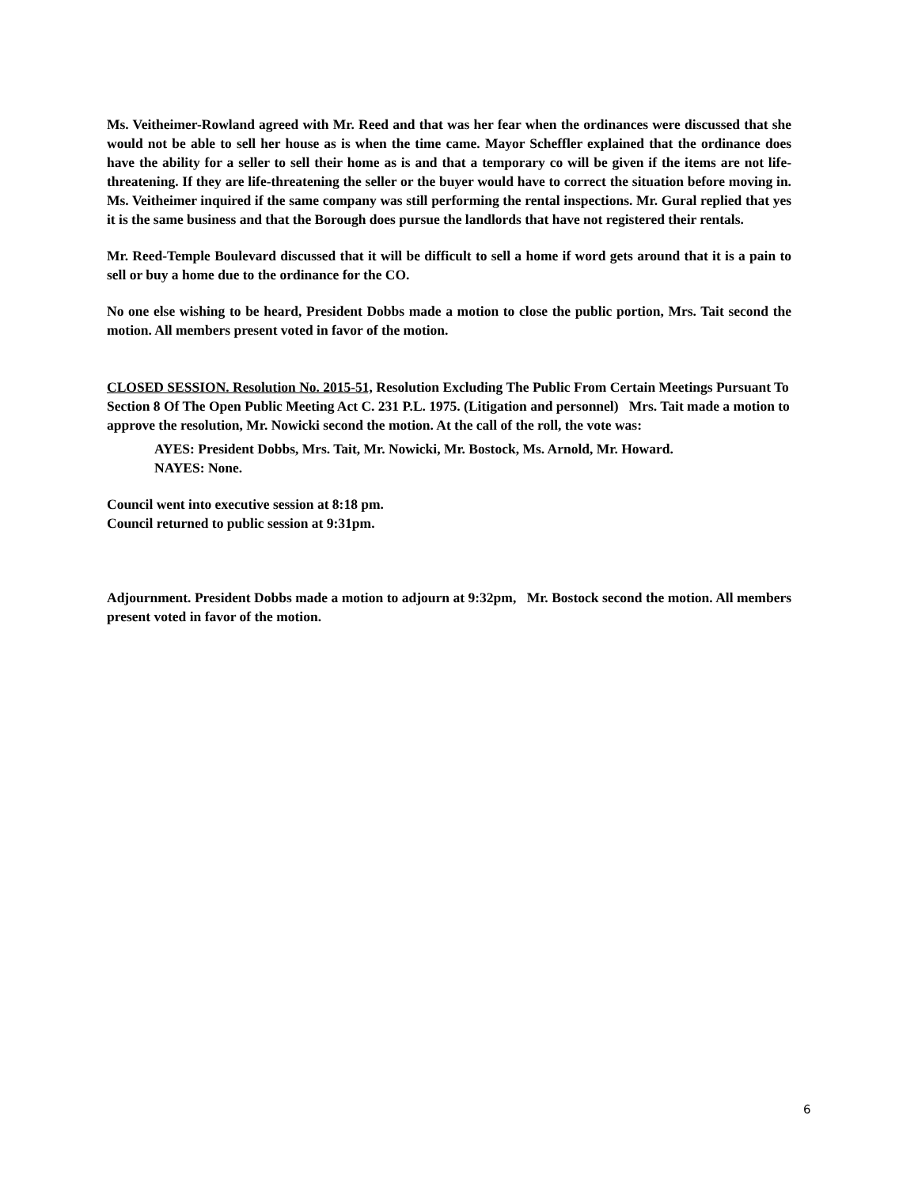Ms. Veitheimer-Rowland agreed with Mr. Reed and that was her fear when the ordinances were discussed that she would not be able to sell her house as is when the time came. Mayor Scheffler explained that the ordinance does have the ability for a seller to sell their home as is and that a temporary co will be given if the items are not life-threatening. If they are life-threatening the seller or the buyer would have to correct the situation before moving in. Ms. Veitheimer inquired if the same company was still performing the rental inspections. Mr. Gural replied that yes it is the same business and that the Borough does pursue the landlords that have not registered their rentals.
Mr. Reed-Temple Boulevard discussed that it will be difficult to sell a home if word gets around that it is a pain to sell or buy a home due to the ordinance for the CO.
No one else wishing to be heard, President Dobbs made a motion to close the public portion, Mrs. Tait second the motion. All members present voted in favor of the motion.
CLOSED SESSION. Resolution No. 2015-51, Resolution Excluding The Public From Certain Meetings Pursuant To Section 8 Of The Open Public Meeting Act C. 231 P.L. 1975. (Litigation and personnel) Mrs. Tait made a motion to approve the resolution, Mr. Nowicki second the motion. At the call of the roll, the vote was:
AYES: President Dobbs, Mrs. Tait, Mr. Nowicki, Mr. Bostock, Ms. Arnold, Mr. Howard.
NAYES: None.
Council went into executive session at 8:18 pm.
Council returned to public session at 9:31pm.
Adjournment. President Dobbs made a motion to adjourn at 9:32pm, Mr. Bostock second the motion. All members present voted in favor of the motion.
6